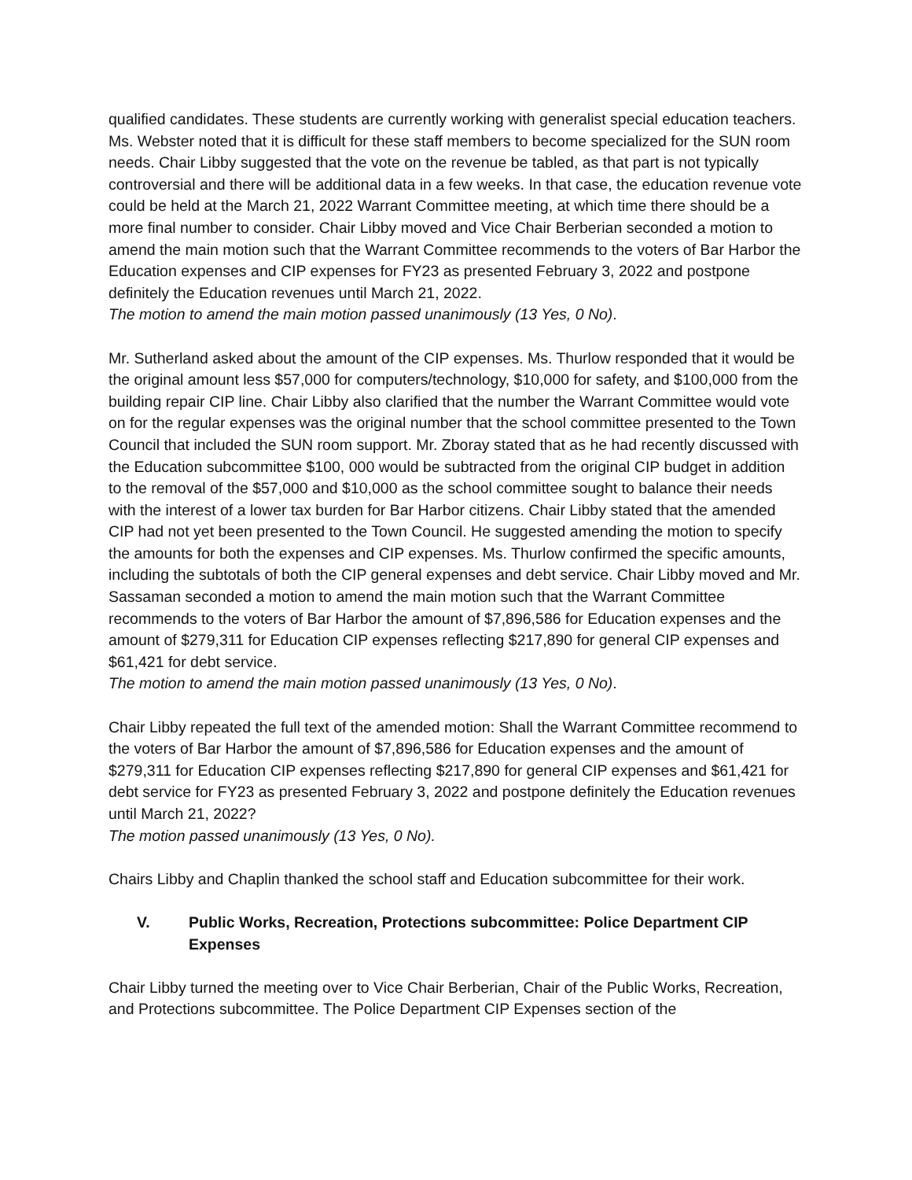qualified candidates. These students are currently working with generalist special education teachers. Ms. Webster noted that it is difficult for these staff members to become specialized for the SUN room needs. Chair Libby suggested that the vote on the revenue be tabled, as that part is not typically controversial and there will be additional data in a few weeks. In that case, the education revenue vote could be held at the March 21, 2022 Warrant Committee meeting, at which time there should be a more final number to consider. Chair Libby moved and Vice Chair Berberian seconded a motion to amend the main motion such that the Warrant Committee recommends to the voters of Bar Harbor the Education expenses and CIP expenses for FY23 as presented February 3, 2022 and postpone definitely the Education revenues until March 21, 2022.
The motion to amend the main motion passed unanimously (13 Yes, 0 No).
Mr. Sutherland asked about the amount of the CIP expenses. Ms. Thurlow responded that it would be the original amount less $57,000 for computers/technology, $10,000 for safety, and $100,000 from the building repair CIP line. Chair Libby also clarified that the number the Warrant Committee would vote on for the regular expenses was the original number that the school committee presented to the Town Council that included the SUN room support. Mr. Zboray stated that as he had recently discussed with the Education subcommittee $100, 000 would be subtracted from the original CIP budget in addition to the removal of the $57,000 and $10,000 as the school committee sought to balance their needs with the interest of a lower tax burden for Bar Harbor citizens. Chair Libby stated that the amended CIP had not yet been presented to the Town Council. He suggested amending the motion to specify the amounts for both the expenses and CIP expenses. Ms. Thurlow confirmed the specific amounts, including the subtotals of both the CIP general expenses and debt service. Chair Libby moved and Mr. Sassaman seconded a motion to amend the main motion such that the Warrant Committee recommends to the voters of Bar Harbor the amount of $7,896,586 for Education expenses and the amount of $279,311 for Education CIP expenses reflecting $217,890 for general CIP expenses and $61,421 for debt service.
The motion to amend the main motion passed unanimously (13 Yes, 0 No).
Chair Libby repeated the full text of the amended motion: Shall the Warrant Committee recommend to the voters of Bar Harbor the amount of $7,896,586 for Education expenses and the amount of $279,311 for Education CIP expenses reflecting $217,890 for general CIP expenses and $61,421 for debt service for FY23 as presented February 3, 2022 and postpone definitely the Education revenues until March 21, 2022?
The motion passed unanimously (13 Yes, 0 No).
Chairs Libby and Chaplin thanked the school staff and Education subcommittee for their work.
V. Public Works, Recreation, Protections subcommittee: Police Department CIP Expenses
Chair Libby turned the meeting over to Vice Chair Berberian, Chair of the Public Works, Recreation, and Protections subcommittee. The Police Department CIP Expenses section of the